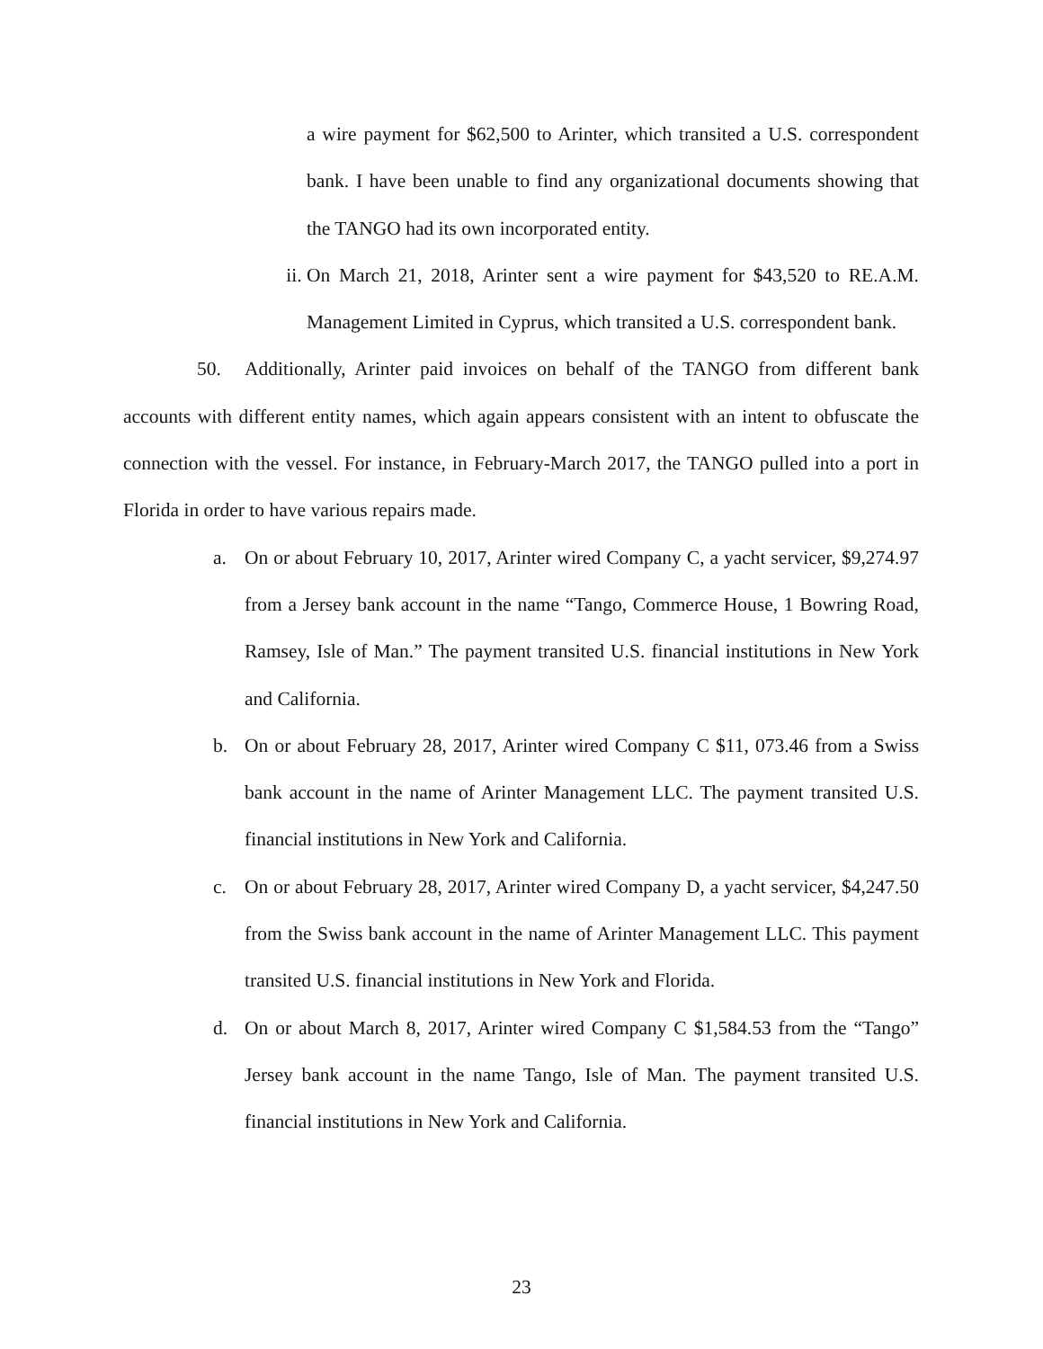a wire payment for $62,500 to Arinter, which transited a U.S. correspondent bank. I have been unable to find any organizational documents showing that the TANGO had its own incorporated entity.
ii.
On March 21, 2018, Arinter sent a wire payment for $43,520 to RE.A.M. Management Limited in Cyprus, which transited a U.S. correspondent bank.
50. Additionally, Arinter paid invoices on behalf of the TANGO from different bank accounts with different entity names, which again appears consistent with an intent to obfuscate the connection with the vessel. For instance, in February-March 2017, the TANGO pulled into a port in Florida in order to have various repairs made.
a. On or about February 10, 2017, Arinter wired Company C, a yacht servicer, $9,274.97 from a Jersey bank account in the name “Tango, Commerce House, 1 Bowring Road, Ramsey, Isle of Man.” The payment transited U.S. financial institutions in New York and California.
b. On or about February 28, 2017, Arinter wired Company C $11, 073.46 from a Swiss bank account in the name of Arinter Management LLC. The payment transited U.S. financial institutions in New York and California.
c. On or about February 28, 2017, Arinter wired Company D, a yacht servicer, $4,247.50 from the Swiss bank account in the name of Arinter Management LLC. This payment transited U.S. financial institutions in New York and Florida.
d. On or about March 8, 2017, Arinter wired Company C $1,584.53 from the “Tango” Jersey bank account in the name Tango, Isle of Man. The payment transited U.S. financial institutions in New York and California.
23